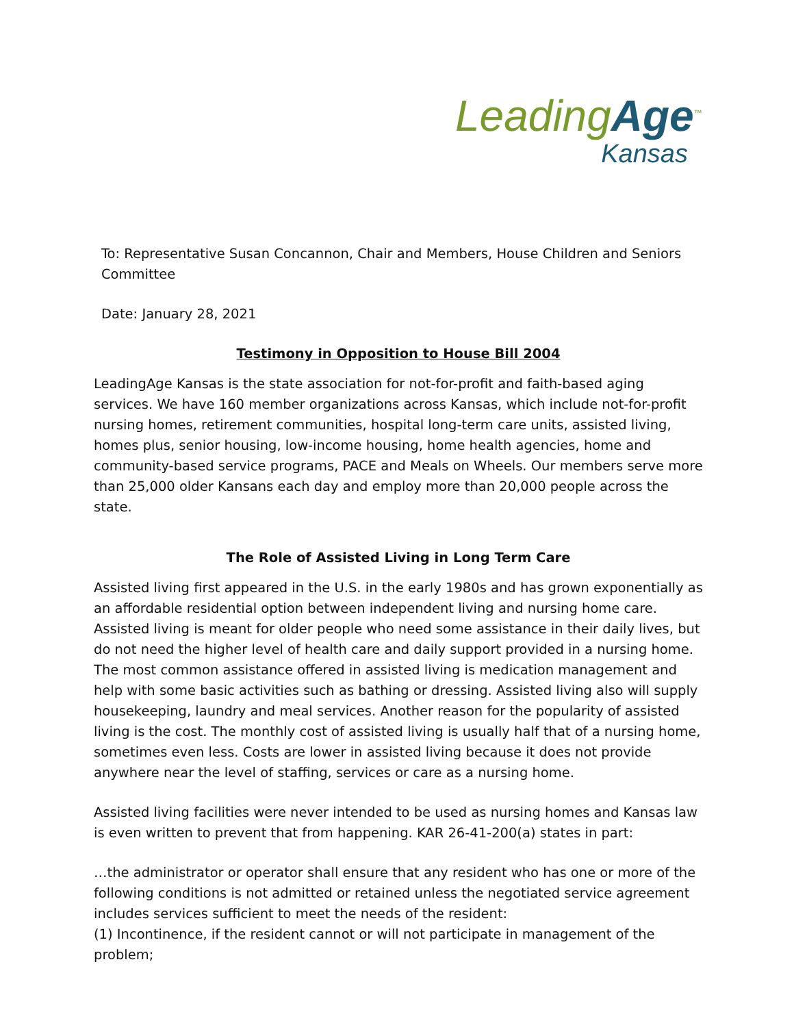LeadingAge<sup>™</sup>
Kansas
To: Representative Susan Concannon, Chair and Members, House Children and Seniors Committee
Date: January 28, 2021
Testimony in Opposition to House Bill 2004
LeadingAge Kansas is the state association for not-for-profit and faith-based aging services. We have 160 member organizations across Kansas, which include not-for-profit nursing homes, retirement communities, hospital long-term care units, assisted living, homes plus, senior housing, low-income housing, home health agencies, home and community-based service programs, PACE and Meals on Wheels. Our members serve more than 25,000 older Kansans each day and employ more than 20,000 people across the state.
The Role of Assisted Living in Long Term Care
Assisted living first appeared in the U.S. in the early 1980s and has grown exponentially as an affordable residential option between independent living and nursing home care. Assisted living is meant for older people who need some assistance in their daily lives, but do not need the higher level of health care and daily support provided in a nursing home. The most common assistance offered in assisted living is medication management and help with some basic activities such as bathing or dressing. Assisted living also will supply housekeeping, laundry and meal services. Another reason for the popularity of assisted living is the cost. The monthly cost of assisted living is usually half that of a nursing home, sometimes even less. Costs are lower in assisted living because it does not provide anywhere near the level of staffing, services or care as a nursing home.
Assisted living facilities were never intended to be used as nursing homes and Kansas law is even written to prevent that from happening. KAR 26-41-200(a) states in part:
…the administrator or operator shall ensure that any resident who has one or more of the following conditions is not admitted or retained unless the negotiated service agreement includes services sufficient to meet the needs of the resident:
(1) Incontinence, if the resident cannot or will not participate in management of the problem;